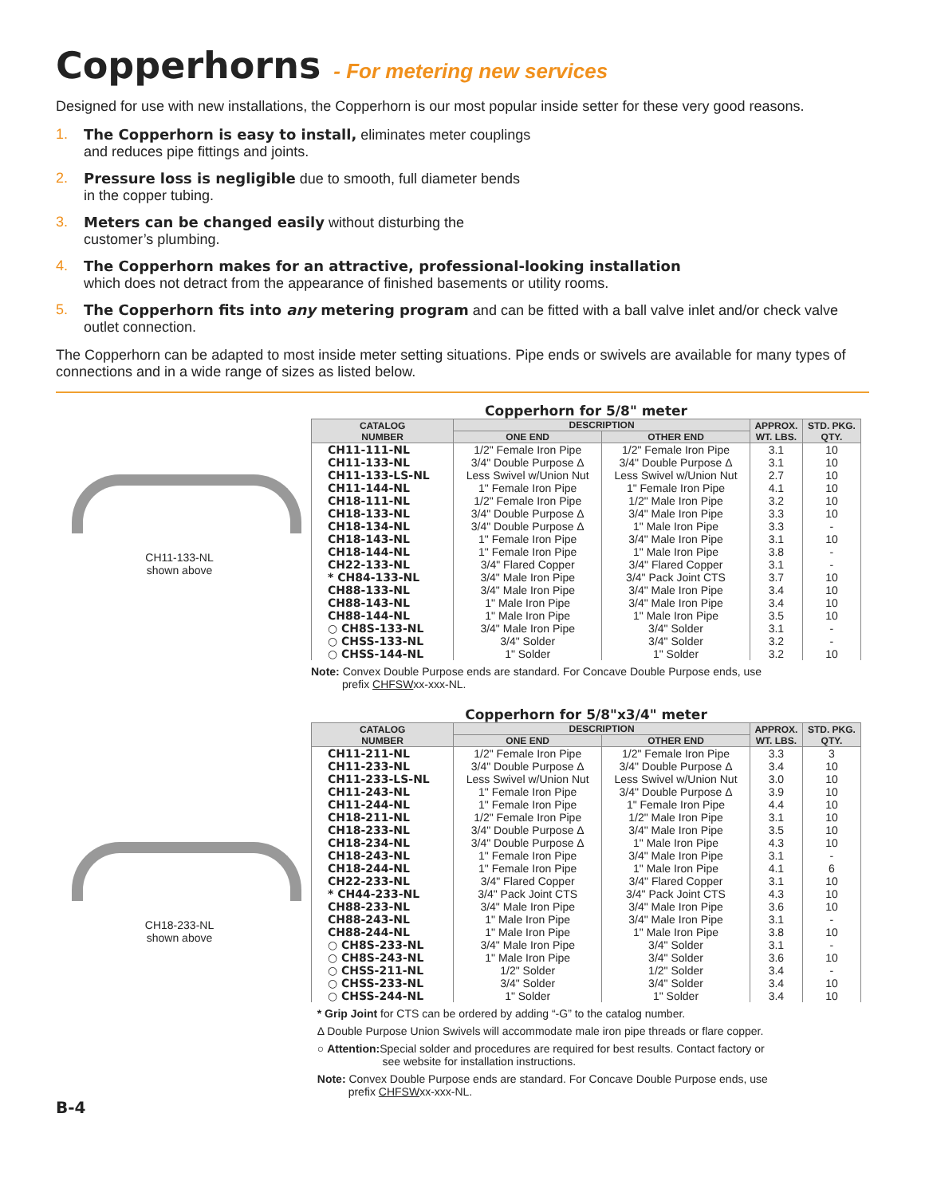Copperhorns - For metering new services
Designed for use with new installations, the Copperhorn is our most popular inside setter for these very good reasons.
1. The Copperhorn is easy to install, eliminates meter couplings
and reduces pipe fittings and joints.
2. Pressure loss is negligible due to smooth, full diameter bends
in the copper tubing.
3. Meters can be changed easily without disturbing the
customer’s plumbing.
4. The Copperhorn makes for an attractive, professional-looking installation
which does not detract from the appearance of finished basements or utility rooms.
5. The Copperhorn fits into any metering program and can be fitted with a ball valve inlet and/or check valve outlet connection.
The Copperhorn can be adapted to most inside meter setting situations. Pipe ends or swivels are available for many types of connections and in a wide range of sizes as listed below.
CH11-133-NL
shown above
Copperhorn for 5/8" meter
| CATALOG NUMBER | DESCRIPTION | | APPROX. WT. LBS. | STD. PKG. QTY. |
| --- | --- | --- | --- | --- |
| | ONE END | OTHER END | | |
| CH11-111-NL | 1/2" Female Iron Pipe | 1/2" Female Iron Pipe | 3.1 | 10 |
| CH11-133-NL | 3/4" Double Purpose Δ | 3/4" Double Purpose Δ | 3.1 | 10 |
| CH11-133-LS-NL | Less Swivel w/Union Nut | Less Swivel w/Union Nut | 2.7 | 10 |
| CH11-144-NL | 1" Female Iron Pipe | 1" Female Iron Pipe | 4.1 | 10 |
| CH18-111-NL | 1/2" Female Iron Pipe | 1/2" Male Iron Pipe | 3.2 | 10 |
| CH18-133-NL | 3/4" Double Purpose Δ | 3/4" Male Iron Pipe | 3.3 | 10 |
| CH18-134-NL | 3/4" Double Purpose Δ | 1" Male Iron Pipe | 3.3 | - |
| CH18-143-NL | 1" Female Iron Pipe | 3/4" Male Iron Pipe | 3.1 | 10 |
| CH18-144-NL | 1" Female Iron Pipe | 1" Male Iron Pipe | 3.8 | - |
| CH22-133-NL | 3/4" Flared Copper | 3/4" Flared Copper | 3.1 | - |
| * CH84-133-NL | 3/4" Male Iron Pipe | 3/4" Pack Joint CTS | 3.7 | 10 |
| CH88-133-NL | 3/4" Male Iron Pipe | 3/4" Male Iron Pipe | 3.4 | 10 |
| CH88-143-NL | 1" Male Iron Pipe | 3/4" Male Iron Pipe | 3.4 | 10 |
| CH88-144-NL | 1" Male Iron Pipe | 1" Male Iron Pipe | 3.5 | 10 |
| ○ CH8S-133-NL | 3/4" Male Iron Pipe | 3/4" Solder | 3.1 | - |
| ○ CHSS-133-NL | 3/4" Solder | 3/4" Solder | 3.2 | - |
| ○ CHSS-144-NL | 1" Solder | 1" Solder | 3.2 | 10 |
Note: Convex Double Purpose ends are standard. For Concave Double Purpose ends, use
prefix CHFSWxx-xxx-NL.
CH18-233-NL
shown above
Copperhorn for 5/8"x3/4" meter
| CATALOG NUMBER | DESCRIPTION | | APPROX. WT. LBS. | STD. PKG. QTY. |
| --- | --- | --- | --- | --- |
| | ONE END | OTHER END | | |
| CH11-211-NL | 1/2" Female Iron Pipe | 1/2" Female Iron Pipe | 3.3 | 3 |
| CH11-233-NL | 3/4" Double Purpose Δ | 3/4" Double Purpose Δ | 3.4 | 10 |
| CH11-233-LS-NL | Less Swivel w/Union Nut | Less Swivel w/Union Nut | 3.0 | 10 |
| CH11-243-NL | 1" Female Iron Pipe | 3/4" Double Purpose Δ | 3.9 | 10 |
| CH11-244-NL | 1" Female Iron Pipe | 1" Female Iron Pipe | 4.4 | 10 |
| CH18-211-NL | 1/2" Female Iron Pipe | 1/2" Male Iron Pipe | 3.1 | 10 |
| CH18-233-NL | 3/4" Double Purpose Δ | 3/4" Male Iron Pipe | 3.5 | 10 |
| CH18-234-NL | 3/4" Double Purpose Δ | 1" Male Iron Pipe | 4.3 | 10 |
| CH18-243-NL | 1" Female Iron Pipe | 3/4" Male Iron Pipe | 3.1 | - |
| CH18-244-NL | 1" Female Iron Pipe | 1" Male Iron Pipe | 4.1 | 6 |
| CH22-233-NL | 3/4" Flared Copper | 3/4" Flared Copper | 3.1 | 10 |
| * CH44-233-NL | 3/4" Pack Joint CTS | 3/4" Pack Joint CTS | 4.3 | 10 |
| CH88-233-NL | 3/4" Male Iron Pipe | 3/4" Male Iron Pipe | 3.6 | 10 |
| CH88-243-NL | 1" Male Iron Pipe | 3/4" Male Iron Pipe | 3.1 | - |
| CH88-244-NL | 1" Male Iron Pipe | 1" Male Iron Pipe | 3.8 | 10 |
| ○ CH8S-233-NL | 3/4" Male Iron Pipe | 3/4" Solder | 3.1 | - |
| ○ CH8S-243-NL | 1" Male Iron Pipe | 3/4" Solder | 3.6 | 10 |
| ○ CHSS-211-NL | 1/2" Solder | 1/2" Solder | 3.4 | - |
| ○ CHSS-233-NL | 3/4" Solder | 3/4" Solder | 3.4 | 10 |
| ○ CHSS-244-NL | 1" Solder | 1" Solder | 3.4 | 10 |
* Grip Joint for CTS can be ordered by adding “-G” to the catalog number.
Δ Double Purpose Union Swivels will accommodate male iron pipe threads or flare copper.
○ Attention: Special solder and procedures are required for best results. Contact factory or
see website for installation instructions.
Note: Convex Double Purpose ends are standard. For Concave Double Purpose ends, use
prefix CHFSWxx-xxx-NL.
B-4